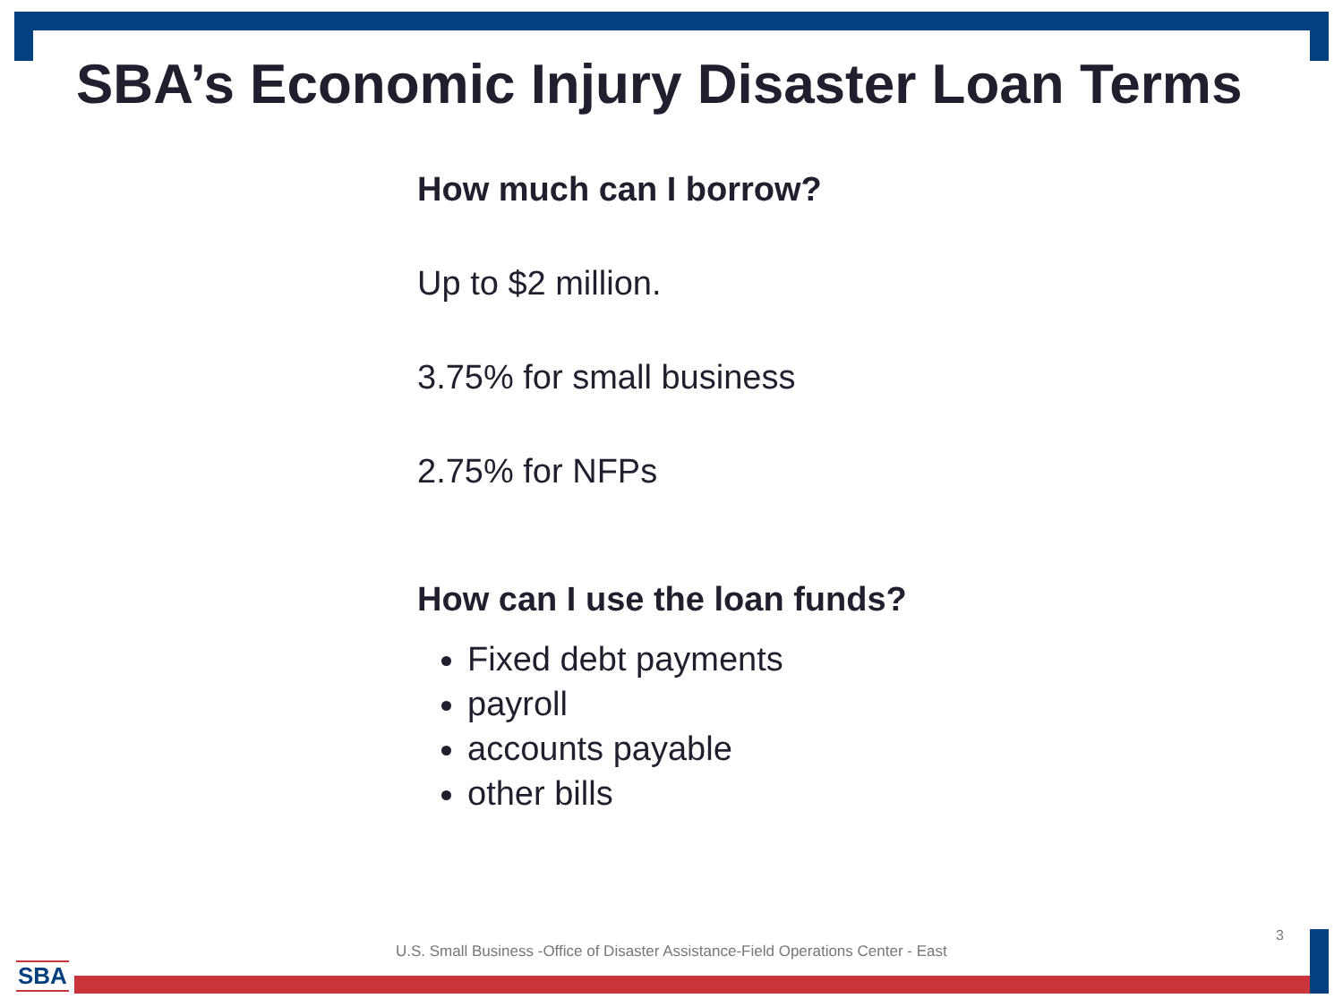SBA’s Economic Injury Disaster Loan Terms
How much can I borrow?
Up to $2 million.
3.75% for small business
2.75% for NFPs
How can I use the loan funds?
Fixed debt payments
payroll
accounts payable
other bills
3
U.S. Small Business -Office of Disaster Assistance-Field Operations Center - East
SBA